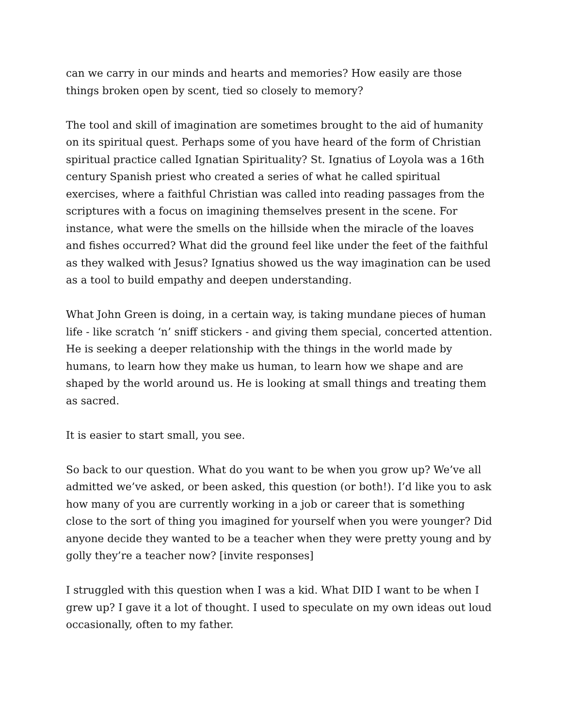can we carry in our minds and hearts and memories? How easily are those things broken open by scent, tied so closely to memory?
The tool and skill of imagination are sometimes brought to the aid of humanity on its spiritual quest. Perhaps some of you have heard of the form of Christian spiritual practice called Ignatian Spirituality? St. Ignatius of Loyola was a 16th century Spanish priest who created a series of what he called spiritual exercises, where a faithful Christian was called into reading passages from the scriptures with a focus on imagining themselves present in the scene. For instance, what were the smells on the hillside when the miracle of the loaves and fishes occurred? What did the ground feel like under the feet of the faithful as they walked with Jesus? Ignatius showed us the way imagination can be used as a tool to build empathy and deepen understanding.
What John Green is doing, in a certain way, is taking mundane pieces of human life - like scratch ‘n’ sniff stickers - and giving them special, concerted attention. He is seeking a deeper relationship with the things in the world made by humans, to learn how they make us human, to learn how we shape and are shaped by the world around us. He is looking at small things and treating them as sacred.
It is easier to start small, you see.
So back to our question. What do you want to be when you grow up? We’ve all admitted we’ve asked, or been asked, this question (or both!). I’d like you to ask how many of you are currently working in a job or career that is something close to the sort of thing you imagined for yourself when you were younger? Did anyone decide they wanted to be a teacher when they were pretty young and by golly they’re a teacher now? [invite responses]
I struggled with this question when I was a kid. What DID I want to be when I grew up? I gave it a lot of thought. I used to speculate on my own ideas out loud occasionally, often to my father.